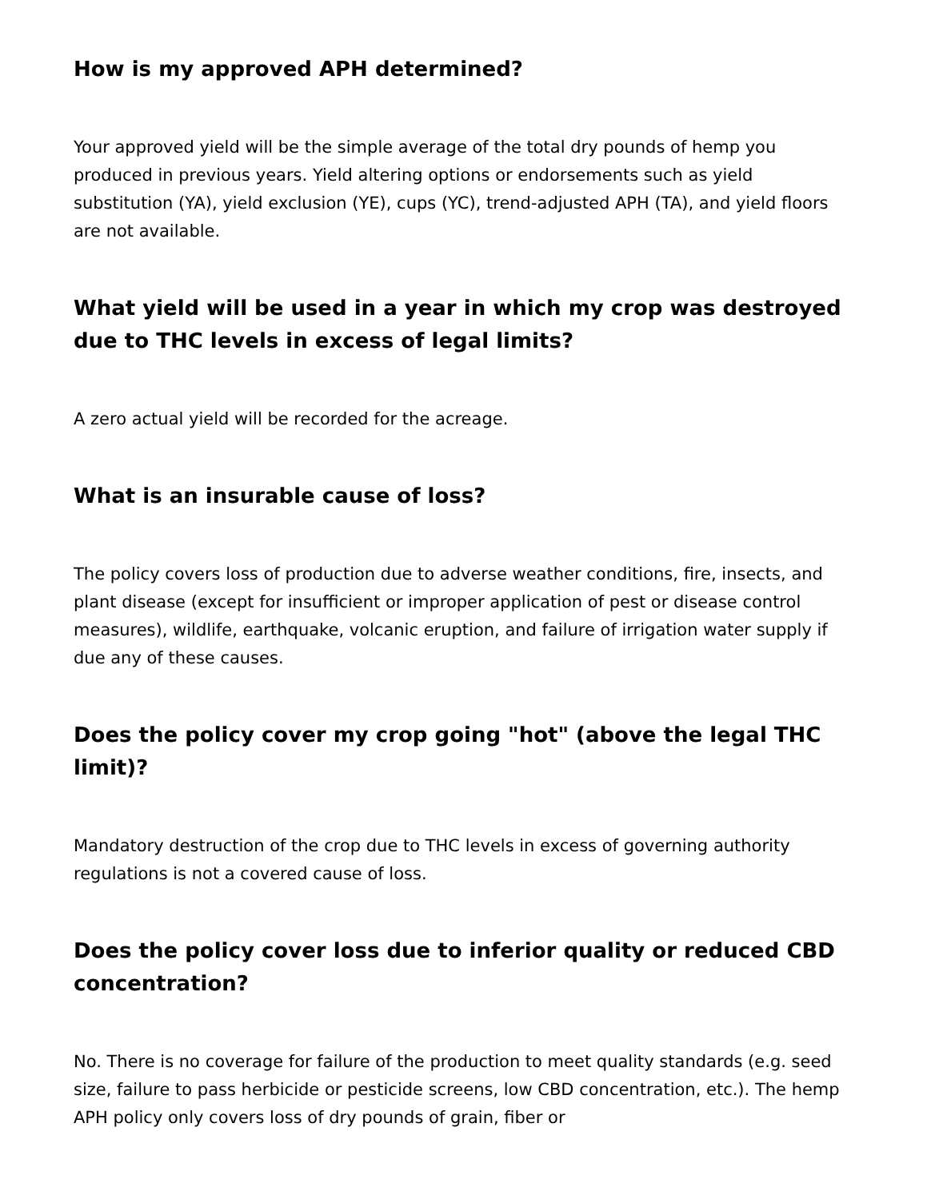How is my approved APH determined?
Your approved yield will be the simple average of the total dry pounds of hemp you produced in previous years. Yield altering options or endorsements such as yield substitution (YA), yield exclusion (YE), cups (YC), trend-adjusted APH (TA), and yield floors are not available.
What yield will be used in a year in which my crop was destroyed due to THC levels in excess of legal limits?
A zero actual yield will be recorded for the acreage.
What is an insurable cause of loss?
The policy covers loss of production due to adverse weather conditions, fire, insects, and plant disease (except for insufficient or improper application of pest or disease control measures), wildlife, earthquake, volcanic eruption, and failure of irrigation water supply if due any of these causes.
Does the policy cover my crop going "hot" (above the legal THC limit)?
Mandatory destruction of the crop due to THC levels in excess of governing authority regulations is not a covered cause of loss.
Does the policy cover loss due to inferior quality or reduced CBD concentration?
No. There is no coverage for failure of the production to meet quality standards (e.g. seed size, failure to pass herbicide or pesticide screens, low CBD concentration, etc.). The hemp APH policy only covers loss of dry pounds of grain, fiber or